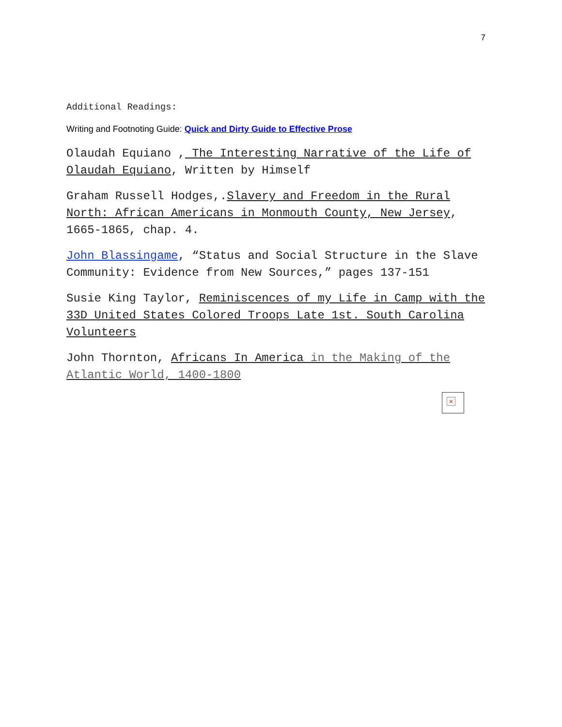7
Additional Readings:
Writing and Footnoting Guide: Quick and Dirty Guide to Effective Prose
Olaudah Equiano , The Interesting Narrative of the Life of Olaudah Equiano, Written by Himself
Graham Russell Hodges,.Slavery and Freedom in the Rural North: African Americans in Monmouth County, New Jersey, 1665-1865, chap. 4.
John Blassingame, “Status and Social Structure in the Slave Community: Evidence from New Sources,” pages 137-151
Susie King Taylor, Reminiscences of my Life in Camp with the 33D United States Colored Troops Late 1st. South Carolina Volunteers
John Thornton, Africans In America in the Making of the Atlantic World, 1400-1800
×